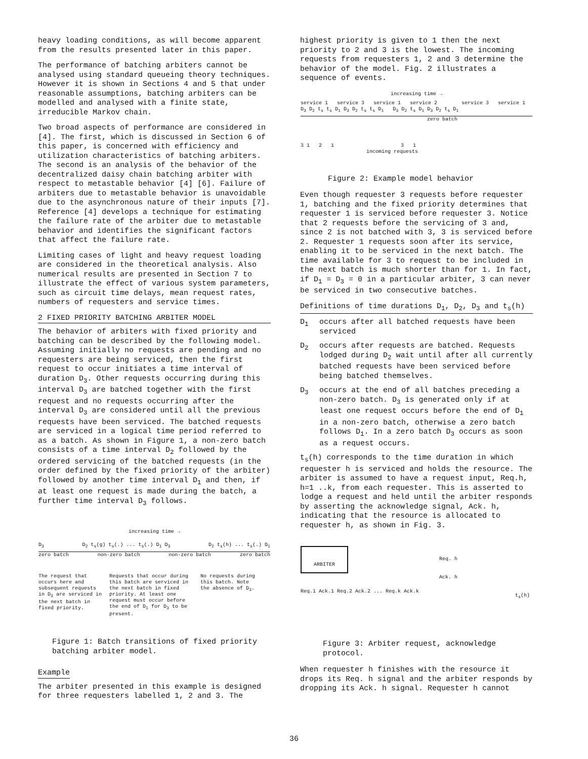heavy loading conditions, as will become apparent from the results presented later in this paper.
The performance of batching arbiters cannot be analysed using standard queueing theory techniques. However it is shown in Sections 4 and 5 that under reasonable assumptions, batching arbiters can be modelled and analysed with a finite state, irreducible Markov chain.
Two broad aspects of performance are considered in [4]. The first, which is discussed in Section 6 of this paper, is concerned with efficiency and utilization characteristics of batching arbiters. The second is an analysis of the behavior of the decentralized daisy chain batching arbiter with respect to metastable behavior [4] [6]. Failure of arbiters due to metastable behavior is unavoidable due to the asynchronous nature of their inputs [7]. Reference [4] develops a technique for estimating the failure rate of the arbiter due to metastable behavior and identifies the significant factors that affect the failure rate.
Limiting cases of light and heavy request loading are considered in the theoretical analysis. Also numerical results are presented in Section 7 to illustrate the effect of various system parameters, such as circuit time delays, mean request rates, numbers of requesters and service times.
2 FIXED PRIORITY BATCHING ARBITER MODEL
The behavior of arbiters with fixed priority and batching can be described by the following model. Assuming initially no requests are pending and no requesters are being serviced, then the first request to occur initiates a time interval of duration D<sub>3</sub>. Other requests occurring during this interval D<sub>3</sub> are batched together with the first request and no requests occurring after the interval D<sub>3</sub> are considered until all the previous requests have been serviced. The batched requests are serviced in a logical time period referred to as a batch. As shown in Figure 1, a non-zero batch consists of a time interval D<sub>2</sub> followed by the ordered servicing of the batched requests (in the order defined by the fixed priority of the arbiter) followed by another time interval D<sub>1</sub> and then, if at least one request is made during the batch, a further time interval D<sub>3</sub> follows.
increasing time →
D<sub>3</sub> D<sub>2</sub> t<sub>s</sub>(g) t<sub>s</sub>(.) ... t<sub>s</sub>(.) D<sub>1</sub> D<sub>3</sub> D<sub>2</sub> t<sub>s</sub>(h) ... t<sub>s</sub>(.) D<sub>1</sub>
zero batch non-zero batch non-zero batch zero batch
The request that occurs here and subsequent requests in D<sub>3</sub> are serviced in the next batch in fixed priority. Requests that occur during this batch are serviced in the next batch in fixed priority. At least one request must occur before the end of D<sub>1</sub> for D<sub>3</sub> to be present. No requests during this batch. Note the absence of D<sub>3</sub>.
Figure 1: Batch transitions of fixed priority batching arbiter model.
Example
The arbiter presented in this example is designed for three requesters labelled 1, 2 and 3. The
highest priority is given to 1 then the next priority to 2 and 3 is the lowest. The incoming requests from requesters 1, 2 and 3 determine the behavior of the model. Fig. 2 illustrates a sequence of events.
increasing time →
service 1 service 3 service 1 service 2 service 3 service 1
D<sub>3</sub> D<sub>2</sub> t<sub>s</sub> t<sub>s</sub> D<sub>1</sub> D<sub>3</sub> D<sub>2</sub> t<sub>s</sub> t<sub>s</sub> D<sub>1</sub> D<sub>3</sub> D<sub>2</sub> t<sub>s</sub> D<sub>1</sub> D<sub>3</sub> D<sub>2</sub> t<sub>s</sub> D<sub>1</sub>
zero batch
3 1 2 1 3 1
incoming requests
Figure 2: Example model behavior
Even though requester 3 requests before requester 1, batching and the fixed priority determines that requester 1 is serviced before requester 3. Notice that 2 requests before the servicing of 3 and, since 2 is not batched with 3, 3 is serviced before 2. Requester 1 requests soon after its service, enabling it to be serviced in the next batch. The time available for 3 to request to be included in the next batch is much shorter than for 1. In fact, if D<sub>1</sub> = D<sub>3</sub> = 0 in a particular arbiter, 3 can never be serviced in two consecutive batches.
Definitions of time durations D<sub>1</sub>, D<sub>2</sub>, D<sub>3</sub> and t<sub>s</sub>(h)
D<sub>1</sub> occurs after all batched requests have been serviced
D<sub>2</sub> occurs after requests are batched. Requests lodged during D<sub>2</sub> wait until after all currently batched requests have been serviced before being batched themselves.
D<sub>3</sub> occurs at the end of all batches preceding a non-zero batch. D<sub>3</sub> is generated only if at least one request occurs before the end of D<sub>1</sub> in a non-zero batch, otherwise a zero batch follows D<sub>1</sub>. In a zero batch D<sub>3</sub> occurs as soon as a request occurs.
t<sub>s</sub>(h) corresponds to the time duration in which requester h is serviced and holds the resource. The arbiter is assumed to have a request input, Req.h, h=1 ..k, from each requester. This is asserted to lodge a request and held until the arbiter responds by asserting the acknowledge signal, Ack. h, indicating that the resource is allocated to requester h, as shown in Fig. 3.
ARBITER
Req.1 Ack.1 Req.2 Ack.2 ... Req.k Ack.k
Req. h
Ack. h
t<sub>s</sub>(h)
Figure 3: Arbiter request, acknowledge protocol.
When requester h finishes with the resource it drops its Req. h signal and the arbiter responds by dropping its Ack. h signal. Requester h cannot
36